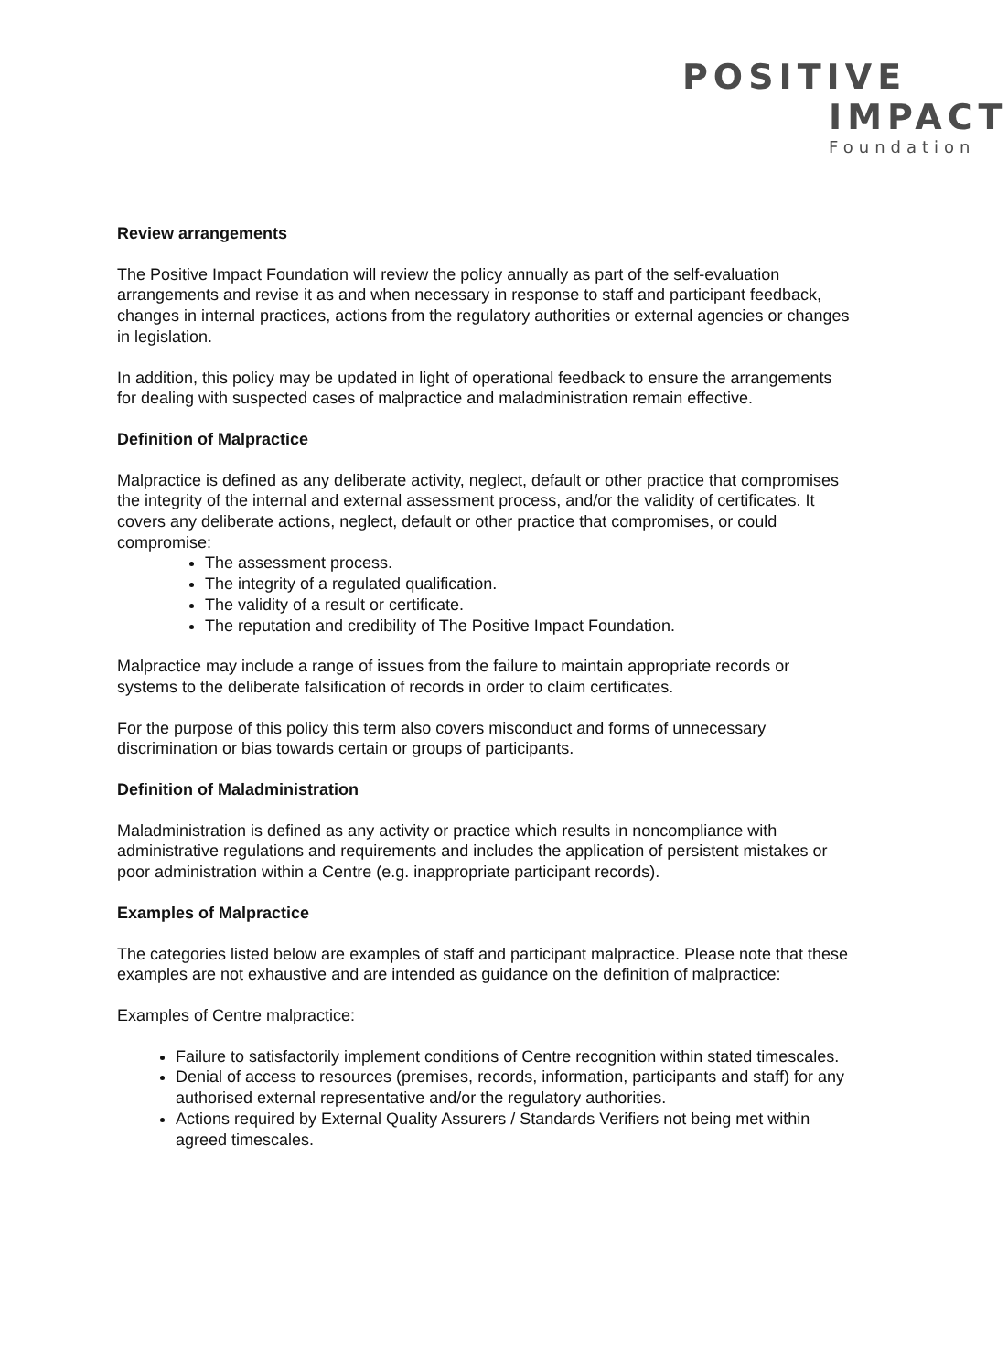POSITIVE
IMPACT
Foundation
Review arrangements
The Positive Impact Foundation will review the policy annually as part of the self-evaluation arrangements and revise it as and when necessary in response to staff and participant feedback, changes in internal practices, actions from the regulatory authorities or external agencies or changes in legislation.
In addition, this policy may be updated in light of operational feedback to ensure the arrangements for dealing with suspected cases of malpractice and maladministration remain effective.
Definition of Malpractice
Malpractice is defined as any deliberate activity, neglect, default or other practice that compromises the integrity of the internal and external assessment process, and/or the validity of certificates. It covers any deliberate actions, neglect, default or other practice that compromises, or could compromise:
The assessment process.
The integrity of a regulated qualification.
The validity of a result or certificate.
The reputation and credibility of The Positive Impact Foundation.
Malpractice may include a range of issues from the failure to maintain appropriate records or systems to the deliberate falsification of records in order to claim certificates.
For the purpose of this policy this term also covers misconduct and forms of unnecessary discrimination or bias towards certain or groups of participants.
Definition of Maladministration
Maladministration is defined as any activity or practice which results in noncompliance with administrative regulations and requirements and includes the application of persistent mistakes or poor administration within a Centre (e.g. inappropriate participant records).
Examples of Malpractice
The categories listed below are examples of staff and participant malpractice. Please note that these examples are not exhaustive and are intended as guidance on the definition of malpractice:
Examples of Centre malpractice:
Failure to satisfactorily implement conditions of Centre recognition within stated timescales.
Denial of access to resources (premises, records, information, participants and staff) for any authorised external representative and/or the regulatory authorities.
Actions required by External Quality Assurers / Standards Verifiers not being met within agreed timescales.